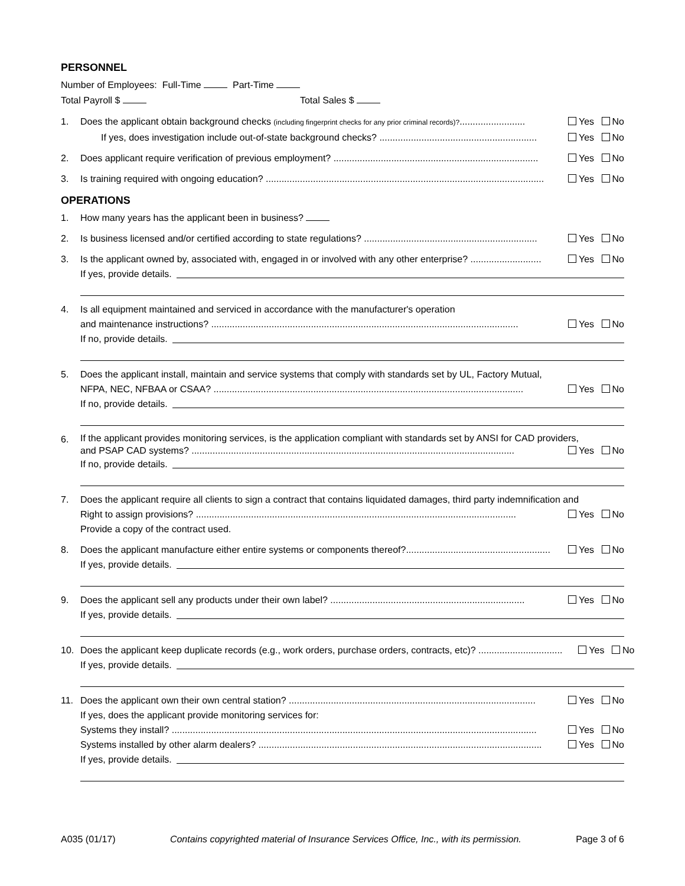PERSONNEL
Number of Employees: Full-Time Part-Time
Total Payroll $ Total Sales $
1. Does the applicant obtain background checks (including fingerprint checks for any prior criminal records)?......................... Yes No
If yes, does investigation include out-of-state background checks? ............................................................ Yes No
2. Does applicant require verification of previous employment? .............................................................................. Yes No
3. Is training required with ongoing education? .......................................................................................................... Yes No
OPERATIONS
1. How many years has the applicant been in business?
2. Is business licensed and/or certified according to state regulations? .................................................................. Yes No
3. Is the applicant owned by, associated with, engaged in or involved with any other enterprise? ........................... Yes No
If yes, provide details.
4. Is all equipment maintained and serviced in accordance with the manufacturer's operation
and maintenance instructions? ..................................................................................................................... Yes No
If no, provide details.
5. Does the applicant install, maintain and service systems that comply with standards set by UL, Factory Mutual,
NFPA, NEC, NFBAA or CSAA? ...................................................................................................................... Yes No
If no, provide details.
6.
If the applicant provides monitoring services, is the application compliant with standards set by ANSI for CAD providers,
and PSAP CAD systems? ........................................................................................................................... Yes No
If no, provide details.
7. Does the applicant require all clients to sign a contract that contains liquidated damages, third party indemnification and
Right to assign provisions? .......................................................................................................................... Yes No
Provide a copy of the contract used.
8. Does the applicant manufacture either entire systems or components thereof?....................................................... Yes No
If yes, provide details.
9. Does the applicant sell any products under their own label? .......................................................................... Yes No
If yes, provide details.
10. Does the applicant keep duplicate records (e.g., work orders, purchase orders, contracts, etc)? ................................ Yes No
If yes, provide details.
11. Does the applicant own their own central station? .............................................................................................. Yes No
If yes, does the applicant provide monitoring services for:
Systems they install? ........................................................................................................................................... Yes No
Systems installed by other alarm dealers? ............................................................................................................ Yes No
If yes, provide details.
A035 (01/17) Contains copyrighted material of Insurance Services Office, Inc., with its permission. Page 3 of 6